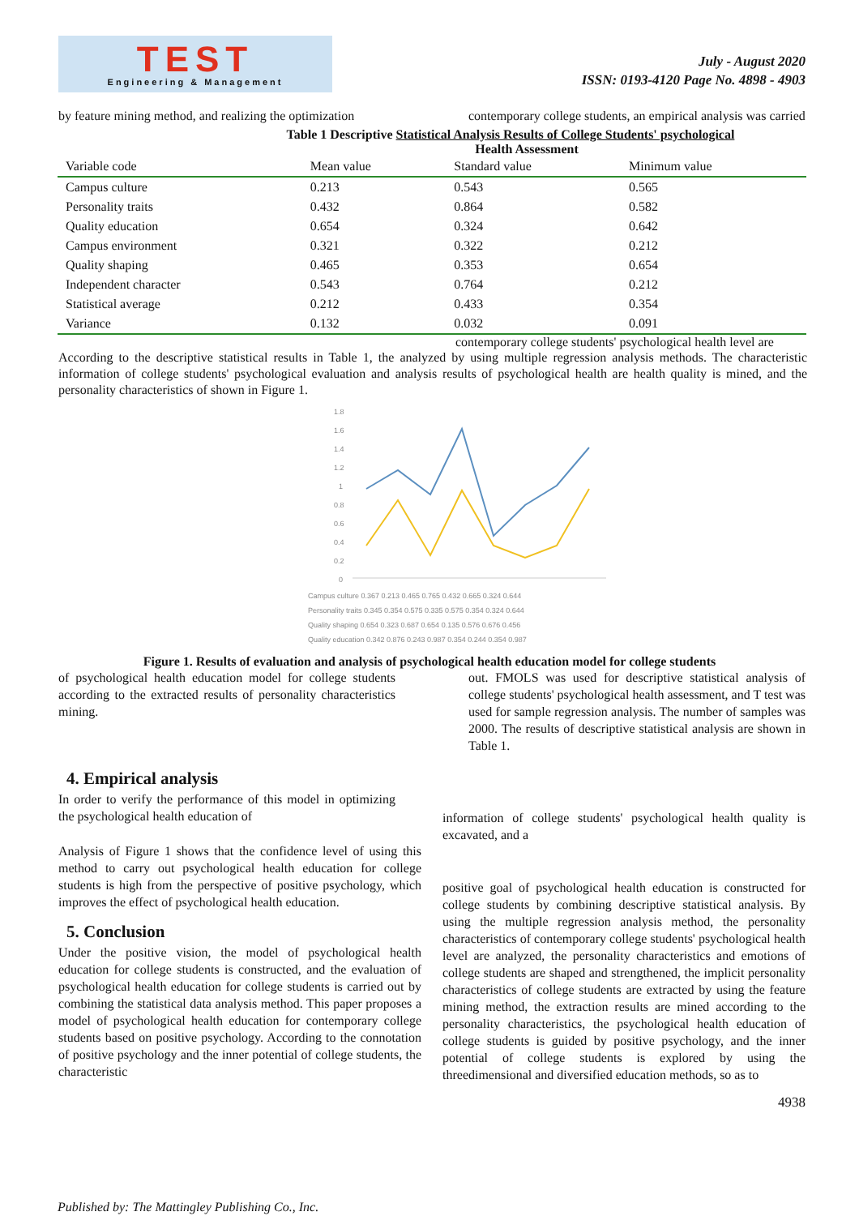TEST
Engineering & Management
July - August 2020
ISSN: 0193-4120 Page No. 4898 - 4903
by feature mining method, and realizing the optimization
contemporary college students, an empirical analysis was carried
Table 1 Descriptive Statistical Analysis Results of College Students' psychological
Health Assessment
| Variable code | Mean value | Standard value | Minimum value |
| --- | --- | --- | --- |
| Campus culture | 0.213 | 0.543 | 0.565 |
| Personality traits | 0.432 | 0.864 | 0.582 |
| Quality education | 0.654 | 0.324 | 0.642 |
| Campus environment | 0.321 | 0.322 | 0.212 |
| Quality shaping | 0.465 | 0.353 | 0.654 |
| Independent character | 0.543 | 0.764 | 0.212 |
| Statistical average | 0.212 | 0.433 | 0.354 |
| Variance | 0.132 | 0.032 | 0.091 |
contemporary college students' psychological health level are
According to the descriptive statistical results in Table 1, the analyzed by using multiple regression analysis methods. The characteristic information of college students' psychological evaluation and analysis results of psychological health are health quality is mined, and the personality characteristics of shown in Figure 1.
1.8
1.6
1.4
1.2
1
0.8
0.6
0.4
0.2
0
Campus culture 0.367 0.213 0.465 0.765 0.432 0.665 0.324 0.644
Personality traits 0.345 0.354 0.575 0.335 0.575 0.354 0.324 0.644
Quality shaping 0.654 0.323 0.687 0.654 0.135 0.576 0.676 0.456
Quality education 0.342 0.876 0.243 0.987 0.354 0.244 0.354 0.987
Figure 1. Results of evaluation and analysis of psychological health education model for college students
of psychological health education model for college students according to the extracted results of personality characteristics mining.
out. FMOLS was used for descriptive statistical analysis of college students' psychological health assessment, and T test was used for sample regression analysis. The number of samples was 2000. The results of descriptive statistical analysis are shown in Table 1.
4. Empirical analysis
In order to verify the performance of this model in optimizing the psychological health education of
Analysis of Figure 1 shows that the confidence level of using this method to carry out psychological health education for college students is high from the perspective of positive psychology, which improves the effect of psychological health education.
5. Conclusion
Under the positive vision, the model of psychological health education for college students is constructed, and the evaluation of psychological health education for college students is carried out by combining the statistical data analysis method. This paper proposes a model of psychological health education for contemporary college students based on positive psychology. According to the connotation of positive psychology and the inner potential of college students, the characteristic
information of college students' psychological health quality is excavated, and a
positive goal of psychological health education is constructed for college students by combining descriptive statistical analysis. By using the multiple regression analysis method, the personality characteristics of contemporary college students' psychological health level are analyzed, the personality characteristics and emotions of college students are shaped and strengthened, the implicit personality characteristics of college students are extracted by using the feature mining method, the extraction results are mined according to the personality characteristics, the psychological health education of college students is guided by positive psychology, and the inner potential of college students is explored by using the threedimensional and diversified education methods, so as to
4938
Published by: The Mattingley Publishing Co., Inc.